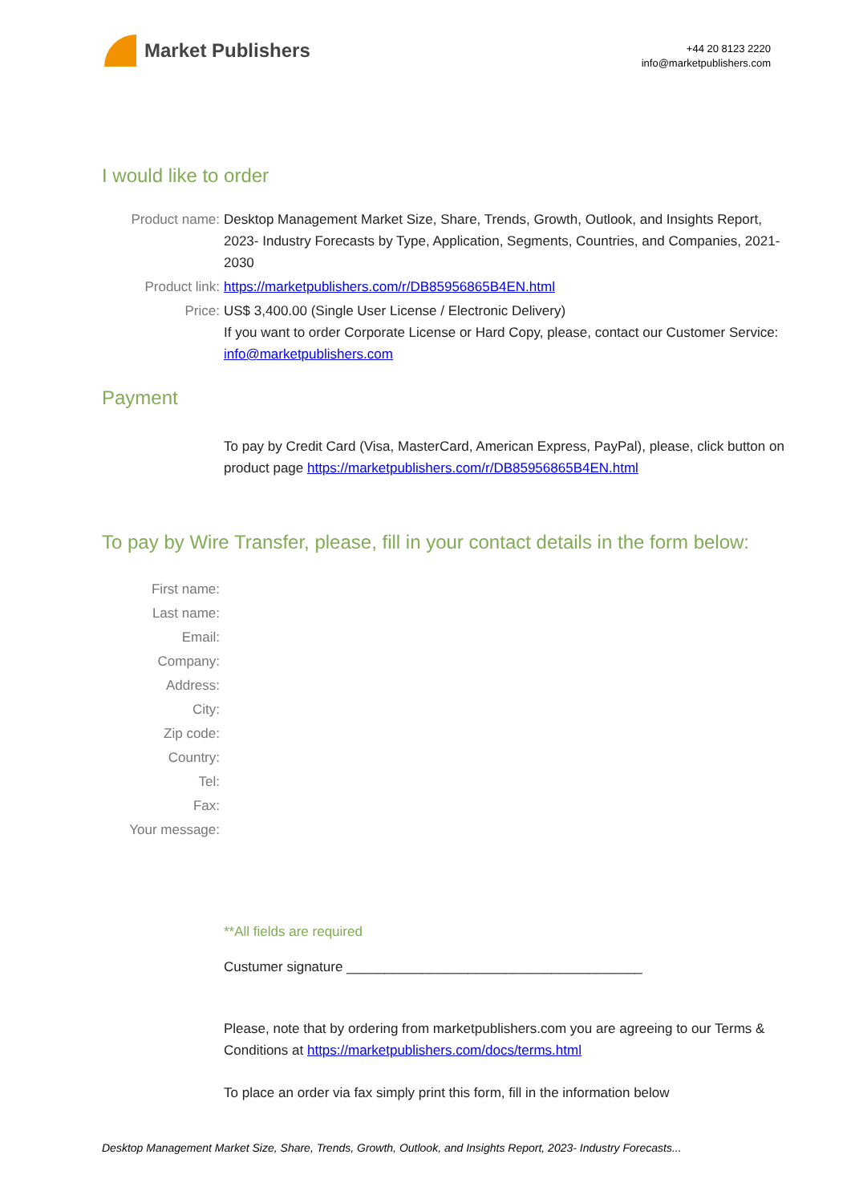Market Publishers
+44 20 8123 2220
info@marketpublishers.com
I would like to order
Product name: Desktop Management Market Size, Share, Trends, Growth, Outlook, and Insights Report, 2023- Industry Forecasts by Type, Application, Segments, Countries, and Companies, 2021- 2030
Product link: https://marketpublishers.com/r/DB85956865B4EN.html
Price: US$ 3,400.00 (Single User License / Electronic Delivery)
If you want to order Corporate License or Hard Copy, please, contact our Customer Service:
info@marketpublishers.com
Payment
To pay by Credit Card (Visa, MasterCard, American Express, PayPal), please, click button on product page https://marketpublishers.com/r/DB85956865B4EN.html
To pay by Wire Transfer, please, fill in your contact details in the form below:
First name:
Last name:
Email:
Company:
Address:
City:
Zip code:
Country:
Tel:
Fax:
Your message:
**All fields are required
Custumer signature _______________________________________
Please, note that by ordering from marketpublishers.com you are agreeing to our Terms & Conditions at https://marketpublishers.com/docs/terms.html
To place an order via fax simply print this form, fill in the information below
Desktop Management Market Size, Share, Trends, Growth, Outlook, and Insights Report, 2023- Industry Forecasts...